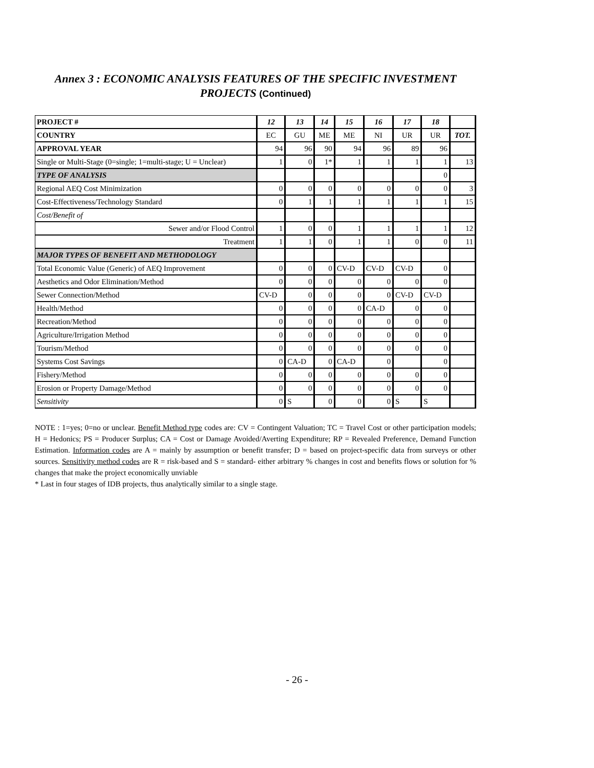Annex 3 : ECONOMIC ANALYSIS FEATURES OF THE SPECIFIC INVESTMENT
PROJECTS (Continued)
| PROJECT # | 12 | 13 | 14 | 15 | 16 | 17 | 18 | |
| --- | --- | --- | --- | --- | --- | --- | --- | --- |
| COUNTRY | EC | GU | ME | ME | NI | UR | UR | TOT. |
| APPROVAL YEAR | 94 | 96 | 90 | 94 | 96 | 89 | 96 | |
| Single or Multi-Stage (0=single; 1=multi-stage; U = Unclear) | 1 | 0 | 1* | 1 | 1 | 1 | 1 | 13 |
| TYPE OF ANALYSIS | | | | | | | 0 | |
| Regional AEQ Cost Minimization | 0 | 0 | 0 | 0 | 0 | 0 | 0 | 3 |
| Cost-Effectiveness/Technology Standard | 0 | 1 | 1 | 1 | 1 | 1 | 1 | 15 |
| Cost/Benefit of | | | | | | | | |
| Sewer and/or Flood Control | 1 | 0 | 0 | 1 | 1 | 1 | 1 | 12 |
| Treatment | 1 | 1 | 0 | 1 | 1 | 0 | 0 | 11 |
| MAJOR TYPES OF BENEFIT AND METHODOLOGY | | | | | | | | |
| Total Economic Value (Generic) of AEQ Improvement | 0 | 0 | 0 | CV-D | CV-D | CV-D | 0 | |
| Aesthetics and Odor Elimination/Method | 0 | 0 | 0 | 0 | 0 | 0 | 0 | |
| Sewer Connection/Method | CV-D | 0 | 0 | 0 | 0 | CV-D | CV-D | |
| Health/Method | 0 | 0 | 0 | 0 | CA-D | 0 | 0 | |
| Recreation/Method | 0 | 0 | 0 | 0 | 0 | 0 | 0 | |
| Agriculture/Irrigation Method | 0 | 0 | 0 | 0 | 0 | 0 | 0 | |
| Tourism/Method | 0 | 0 | 0 | 0 | 0 | 0 | 0 | |
| Systems Cost Savings | 0 | CA-D | 0 | CA-D | 0 | | 0 | |
| Fishery/Method | 0 | 0 | 0 | 0 | 0 | 0 | 0 | |
| Erosion or Property Damage/Method | 0 | 0 | 0 | 0 | 0 | 0 | 0 | |
| Sensitivity | 0 | S | 0 | 0 | 0 | S | S | |
NOTE : 1=yes; 0=no or unclear. Benefit Method type codes are: CV = Contingent Valuation; TC = Travel Cost or other participation models; H = Hedonics; PS = Producer Surplus; CA = Cost or Damage Avoided/Averting Expenditure; RP = Revealed Preference, Demand Function Estimation. Information codes are A = mainly by assumption or benefit transfer; D = based on project-specific data from surveys or other sources. Sensitivity method codes are R = risk-based and S = standard- either arbitrary % changes in cost and benefits flows or solution for % changes that make the project economically unviable
* Last in four stages of IDB projects, thus analytically similar to a single stage.
- 26 -